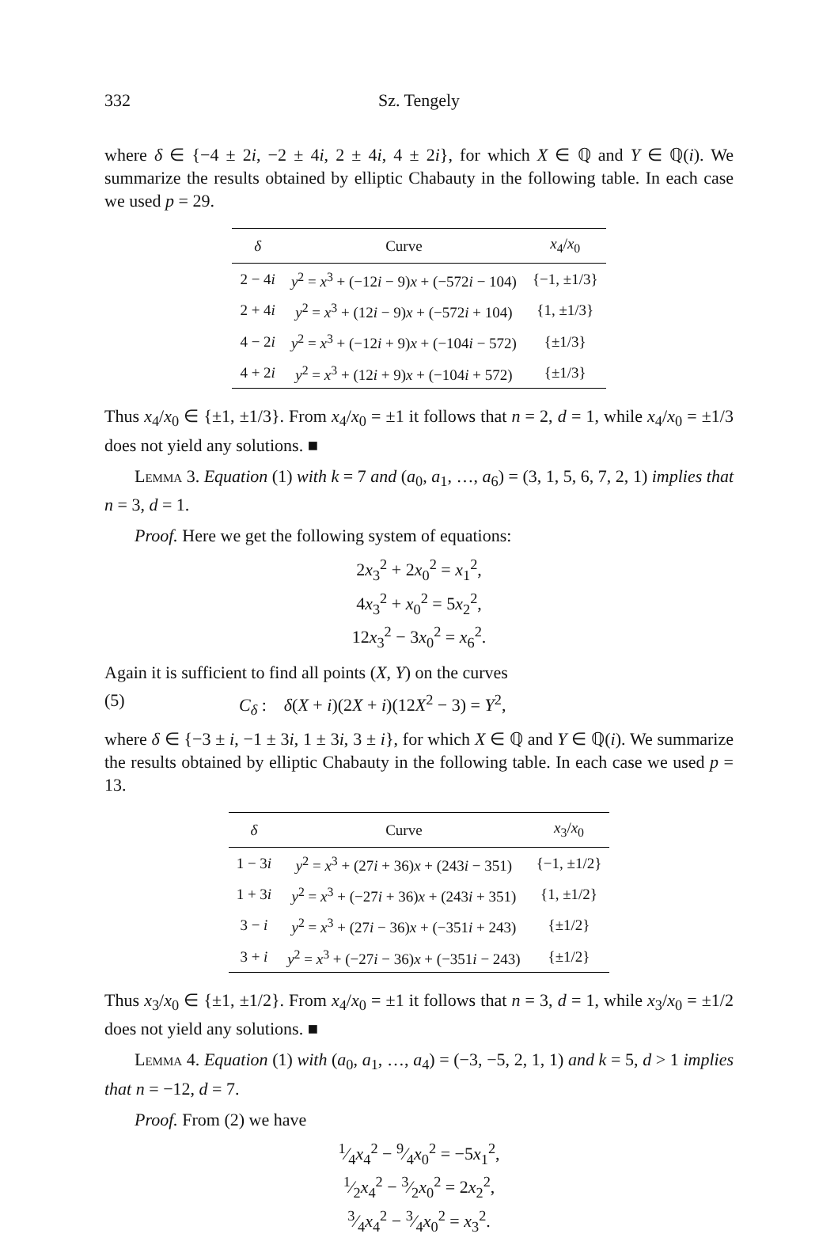332 Sz. Tengely
where δ ∈ {−4 ± 2i, −2 ± 4i, 2 ± 4i, 4 ± 2i}, for which X ∈ ℚ and Y ∈ ℚ(i). We summarize the results obtained by elliptic Chabauty in the following table. In each case we used p = 29.
| δ | Curve | x<sub>4</sub>/ x<sub>0</sub> |
| --- | --- | --- |
| 2 − 4 i | y<sup>2</sup> = x<sup>3</sup> + (−12 i − 9) x + (−572 i − 104) | {−1, ±1/3} |
| 2 + 4 i | y<sup>2</sup> = x<sup>3</sup> + (12 i − 9) x + (−572 i + 104) | {1, ±1/3} |
| 4 − 2 i | y<sup>2</sup> = x<sup>3</sup> + (−12 i + 9) x + (−104 i − 572) | {±1/3} |
| 4 + 2 i | y<sup>2</sup> = x<sup>3</sup> + (12 i + 9) x + (−104 i + 572) | {±1/3} |
Thus x<sub>4</sub>/x<sub>0</sub> ∈ {±1, ±1/3}. From x<sub>4</sub>/x<sub>0</sub> = ±1 it follows that n = 2, d = 1, while x<sub>4</sub>/x<sub>0</sub> = ±1/3 does not yield any solutions. ■
Lemma 3. Equation (1) with k = 7 and (a<sub>0</sub>, a<sub>1</sub>, …, a<sub>6</sub>) = (3, 1, 5, 6, 7, 2, 1) implies that n = 3, d = 1.
Proof. Here we get the following system of equations:
2x<sub>3</sub><sup>2</sup> + 2x<sub>0</sub><sup>2</sup> = x<sub>1</sub><sup>2</sup>,
4x<sub>3</sub><sup>2</sup> + x<sub>0</sub><sup>2</sup> = 5x<sub>2</sub><sup>2</sup>,
12x<sub>3</sub><sup>2</sup> − 3x<sub>0</sub><sup>2</sup> = x<sub>6</sub><sup>2</sup>.
Again it is sufficient to find all points (X, Y) on the curves
(5) C<sub>δ</sub> : δ(X + i)(2X + i)(12X<sup>2</sup> − 3) = Y<sup>2</sup>,
where δ ∈ {−3 ± i, −1 ± 3i, 1 ± 3i, 3 ± i}, for which X ∈ ℚ and Y ∈ ℚ(i). We summarize the results obtained by elliptic Chabauty in the following table. In each case we used p = 13.
| δ | Curve | x<sub>3</sub>/ x<sub>0</sub> |
| --- | --- | --- |
| 1 − 3 i | y<sup>2</sup> = x<sup>3</sup> + (27 i + 36) x + (243 i − 351) | {−1, ±1/2} |
| 1 + 3 i | y<sup>2</sup> = x<sup>3</sup> + (−27 i + 36) x + (243 i + 351) | {1, ±1/2} |
| 3 − i | y<sup>2</sup> = x<sup>3</sup> + (27 i − 36) x + (−351 i + 243) | {±1/2} |
| 3 + i | y<sup>2</sup> = x<sup>3</sup> + (−27 i − 36) x + (−351 i − 243) | {±1/2} |
Thus x<sub>3</sub>/x<sub>0</sub> ∈ {±1, ±1/2}. From x<sub>4</sub>/x<sub>0</sub> = ±1 it follows that n = 3, d = 1, while x<sub>3</sub>/x<sub>0</sub> = ±1/2 does not yield any solutions. ■
Lemma 4. Equation (1) with (a<sub>0</sub>, a<sub>1</sub>, …, a<sub>4</sub>) = (−3, −5, 2, 1, 1) and k = 5, d > 1 implies that n = −12, d = 7.
Proof. From (2) we have
1⁄4x<sub>4</sub><sup>2</sup> − 9⁄4x<sub>0</sub><sup>2</sup> = −5x<sub>1</sub><sup>2</sup>,
1⁄2x<sub>4</sub><sup>2</sup> − 3⁄2x<sub>0</sub><sup>2</sup> = 2x<sub>2</sub><sup>2</sup>,
3⁄4x<sub>4</sub><sup>2</sup> − 3⁄4x<sub>0</sub><sup>2</sup> = x<sub>3</sub><sup>2</sup>.